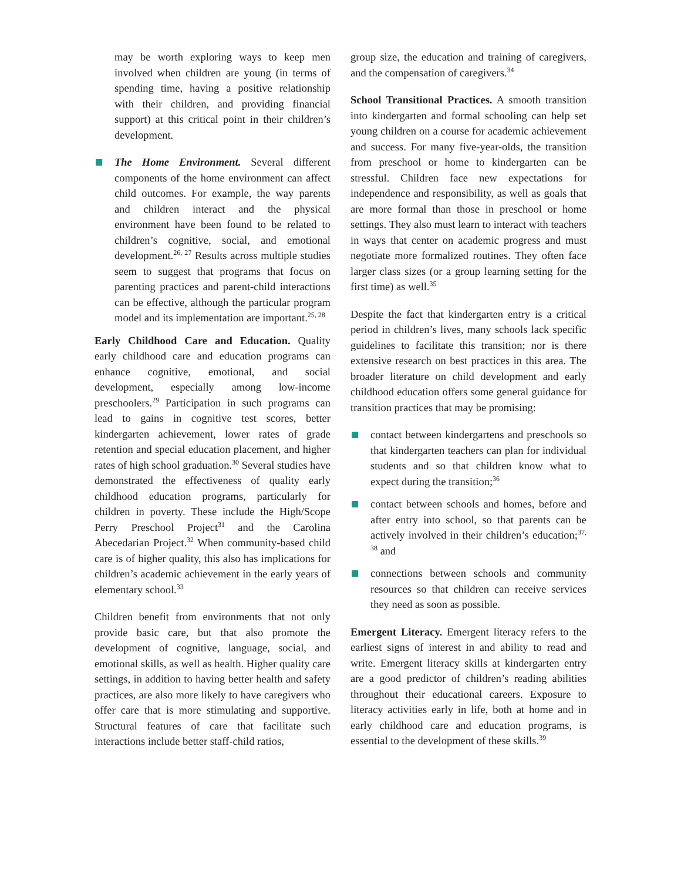may be worth exploring ways to keep men involved when children are young (in terms of spending time, having a positive relationship with their children, and providing financial support) at this critical point in their children’s development.
The Home Environment. Several different components of the home environment can affect child outcomes. For example, the way parents and children interact and the physical environment have been found to be related to children’s cognitive, social, and emotional development.<sup>26, 27</sup> Results across multiple studies seem to suggest that programs that focus on parenting practices and parent-child interactions can be effective, although the particular program model and its implementation are important.<sup>25, 28</sup>
Early Childhood Care and Education. Quality early childhood care and education programs can enhance cognitive, emotional, and social development, especially among low-income preschoolers.<sup>29</sup> Participation in such programs can lead to gains in cognitive test scores, better kindergarten achievement, lower rates of grade retention and special education placement, and higher rates of high school graduation.<sup>30</sup> Several studies have demonstrated the effectiveness of quality early childhood education programs, particularly for children in poverty. These include the High/Scope Perry Preschool Project<sup>31</sup> and the Carolina Abecedarian Project.<sup>32</sup> When community-based child care is of higher quality, this also has implications for children’s academic achievement in the early years of elementary school.<sup>33</sup>
Children benefit from environments that not only provide basic care, but that also promote the development of cognitive, language, social, and emotional skills, as well as health. Higher quality care settings, in addition to having better health and safety practices, are also more likely to have caregivers who offer care that is more stimulating and supportive. Structural features of care that facilitate such interactions include better staff-child ratios,
group size, the education and training of caregivers, and the compensation of caregivers.<sup>34</sup>
School Transitional Practices. A smooth transition into kindergarten and formal schooling can help set young children on a course for academic achievement and success. For many five-year-olds, the transition from preschool or home to kindergarten can be stressful. Children face new expectations for independence and responsibility, as well as goals that are more formal than those in preschool or home settings. They also must learn to interact with teachers in ways that center on academic progress and must negotiate more formalized routines. They often face larger class sizes (or a group learning setting for the first time) as well.<sup>35</sup>
Despite the fact that kindergarten entry is a critical period in children’s lives, many schools lack specific guidelines to facilitate this transition; nor is there extensive research on best practices in this area. The broader literature on child development and early childhood education offers some general guidance for transition practices that may be promising:
contact between kindergartens and preschools so that kindergarten teachers can plan for individual students and so that children know what to expect during the transition;<sup>36</sup>
contact between schools and homes, before and after entry into school, so that parents can be actively involved in their children’s education;<sup>37, 38</sup> and
connections between schools and community resources so that children can receive services they need as soon as possible.
Emergent Literacy. Emergent literacy refers to the earliest signs of interest in and ability to read and write. Emergent literacy skills at kindergarten entry are a good predictor of children’s reading abilities throughout their educational careers. Exposure to literacy activities early in life, both at home and in early childhood care and education programs, is essential to the development of these skills.<sup>39</sup>